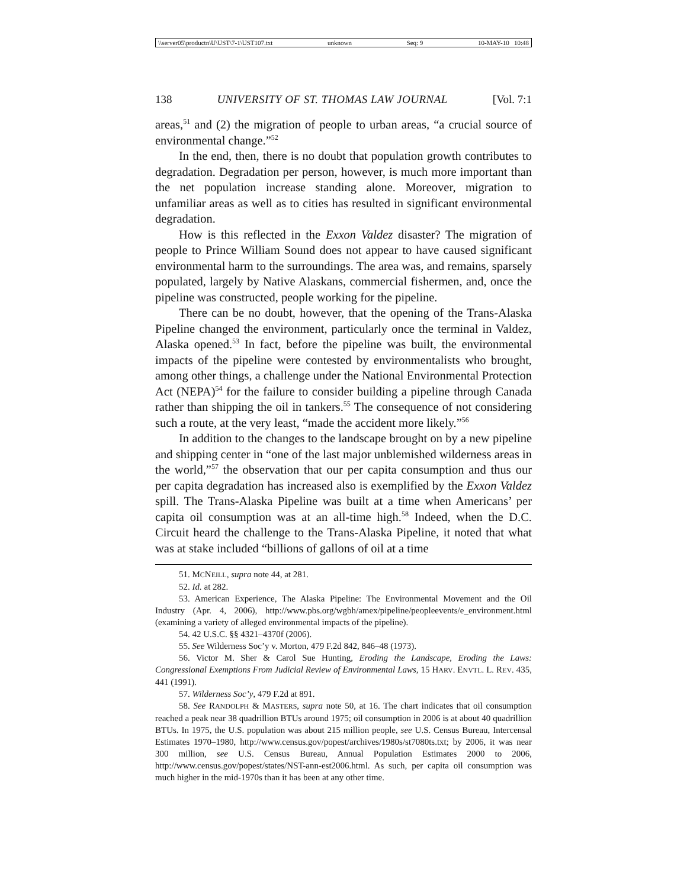\\server05\productn\U\UST\7-1\UST107.txt unknown Seq: 9 10-MAY-10 10:48
138 UNIVERSITY OF ST. THOMAS LAW JOURNAL [Vol. 7:1
areas,<sup>51</sup> and (2) the migration of people to urban areas, “a crucial source of environmental change.”<sup>52</sup>
In the end, then, there is no doubt that population growth contributes to degradation. Degradation per person, however, is much more important than the net population increase standing alone. Moreover, migration to unfamiliar areas as well as to cities has resulted in significant environmental degradation.
How is this reflected in the Exxon Valdez disaster? The migration of people to Prince William Sound does not appear to have caused significant environmental harm to the surroundings. The area was, and remains, sparsely populated, largely by Native Alaskans, commercial fishermen, and, once the pipeline was constructed, people working for the pipeline.
There can be no doubt, however, that the opening of the Trans-Alaska Pipeline changed the environment, particularly once the terminal in Valdez, Alaska opened.<sup>53</sup> In fact, before the pipeline was built, the environmental impacts of the pipeline were contested by environmentalists who brought, among other things, a challenge under the National Environmental Protection Act (NEPA)<sup>54</sup> for the failure to consider building a pipeline through Canada rather than shipping the oil in tankers.<sup>55</sup> The consequence of not considering such a route, at the very least, “made the accident more likely.”<sup>56</sup>
In addition to the changes to the landscape brought on by a new pipeline and shipping center in “one of the last major unblemished wilderness areas in the world,”<sup>57</sup> the observation that our per capita consumption and thus our per capita degradation has increased also is exemplified by the Exxon Valdez spill. The Trans-Alaska Pipeline was built at a time when Americans’ per capita oil consumption was at an all-time high.<sup>58</sup> Indeed, when the D.C. Circuit heard the challenge to the Trans-Alaska Pipeline, it noted that what was at stake included “billions of gallons of oil at a time
51. MCNEILL, supra note 44, at 281.
52. Id. at 282.
53. American Experience, The Alaska Pipeline: The Environmental Movement and the Oil Industry (Apr. 4, 2006), http://www.pbs.org/wgbh/amex/pipeline/peopleevents/e_environment.html (examining a variety of alleged environmental impacts of the pipeline).
54. 42 U.S.C. §§ 4321–4370f (2006).
55. See Wilderness Soc’y v. Morton, 479 F.2d 842, 846–48 (1973).
56. Victor M. Sher & Carol Sue Hunting, Eroding the Landscape, Eroding the Laws: Congressional Exemptions From Judicial Review of Environmental Laws, 15 HARV. ENVTL. L. REV. 435, 441 (1991).
57. Wilderness Soc’y, 479 F.2d at 891.
58. See RANDOLPH & MASTERS, supra note 50, at 16. The chart indicates that oil consumption reached a peak near 38 quadrillion BTUs around 1975; oil consumption in 2006 is at about 40 quadrillion BTUs. In 1975, the U.S. population was about 215 million people, see U.S. Census Bureau, Intercensal Estimates 1970–1980, http://www.census.gov/popest/archives/1980s/st7080ts.txt; by 2006, it was near 300 million, see U.S. Census Bureau, Annual Population Estimates 2000 to 2006, http://www.census.gov/popest/states/NST-ann-est2006.html. As such, per capita oil consumption was much higher in the mid-1970s than it has been at any other time.